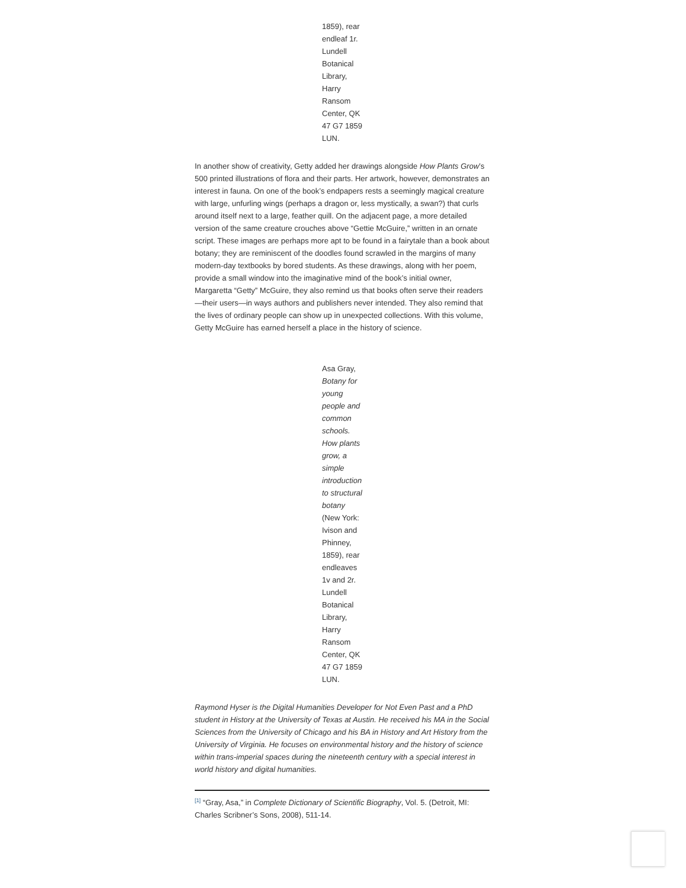1859), rear endleaf 1r. Lundell Botanical Library, Harry Ransom Center, QK 47 G7 1859 LUN.
In another show of creativity, Getty added her drawings alongside How Plants Grow’s 500 printed illustrations of flora and their parts. Her artwork, however, demonstrates an interest in fauna. On one of the book’s endpapers rests a seemingly magical creature with large, unfurling wings (perhaps a dragon or, less mystically, a swan?) that curls around itself next to a large, feather quill. On the adjacent page, a more detailed version of the same creature crouches above “Gettie McGuire,” written in an ornate script. These images are perhaps more apt to be found in a fairytale than a book about botany; they are reminiscent of the doodles found scrawled in the margins of many modern-day textbooks by bored students. As these drawings, along with her poem, provide a small window into the imaginative mind of the book’s initial owner, Margaretta “Getty” McGuire, they also remind us that books often serve their readers—their users—in ways authors and publishers never intended. They also remind that the lives of ordinary people can show up in unexpected collections. With this volume, Getty McGuire has earned herself a place in the history of science.
Asa Gray, Botany for young people and common schools. How plants grow, a simple introduction to structural botany (New York: Ivison and Phinney, 1859), rear endleaves 1v and 2r. Lundell Botanical Library, Harry Ransom Center, QK 47 G7 1859 LUN.
Raymond Hyser is the Digital Humanities Developer for Not Even Past and a PhD student in History at the University of Texas at Austin. He received his MA in the Social Sciences from the University of Chicago and his BA in History and Art History from the University of Virginia. He focuses on environmental history and the history of science within trans-imperial spaces during the nineteenth century with a special interest in world history and digital humanities.
<sup>[1]</sup> “Gray, Asa,” in Complete Dictionary of Scientific Biography, Vol. 5. (Detroit, MI: Charles Scribner’s Sons, 2008), 511-14.